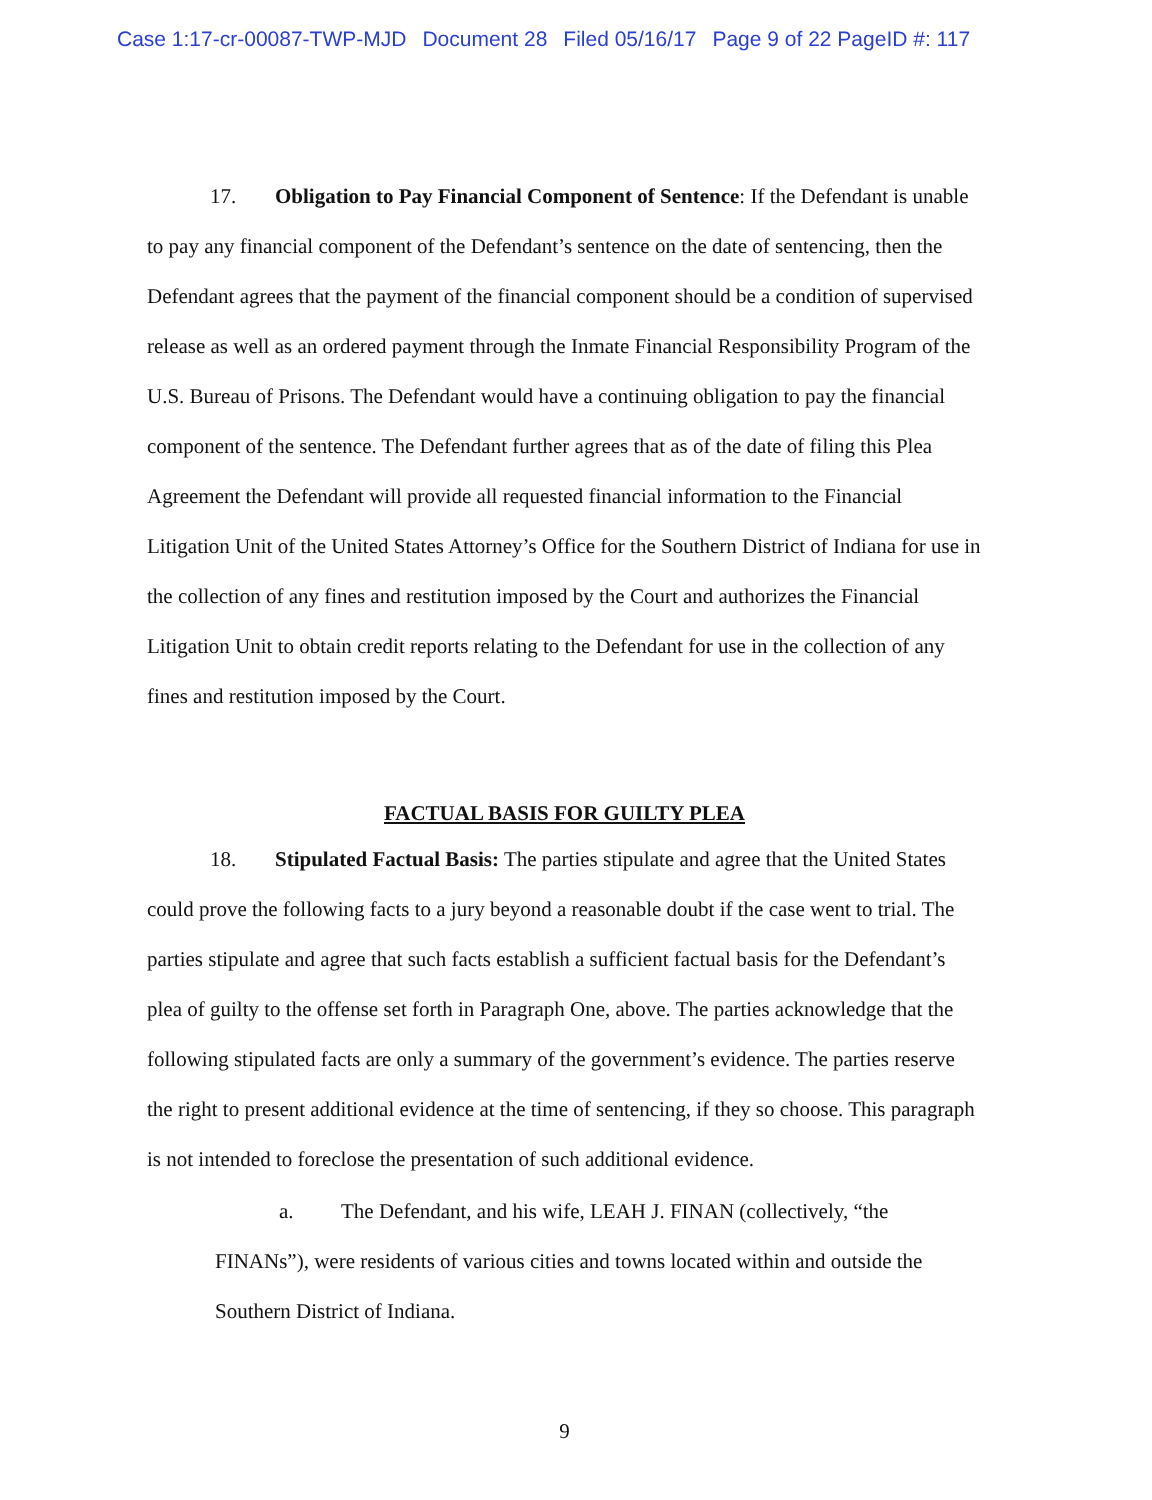Case 1:17-cr-00087-TWP-MJD Document 28 Filed 05/16/17 Page 9 of 22 PageID #: 117
17. Obligation to Pay Financial Component of Sentence: If the Defendant is unable to pay any financial component of the Defendant’s sentence on the date of sentencing, then the Defendant agrees that the payment of the financial component should be a condition of supervised release as well as an ordered payment through the Inmate Financial Responsibility Program of the U.S. Bureau of Prisons. The Defendant would have a continuing obligation to pay the financial component of the sentence. The Defendant further agrees that as of the date of filing this Plea Agreement the Defendant will provide all requested financial information to the Financial Litigation Unit of the United States Attorney’s Office for the Southern District of Indiana for use in the collection of any fines and restitution imposed by the Court and authorizes the Financial Litigation Unit to obtain credit reports relating to the Defendant for use in the collection of any fines and restitution imposed by the Court.
FACTUAL BASIS FOR GUILTY PLEA
18. Stipulated Factual Basis: The parties stipulate and agree that the United States could prove the following facts to a jury beyond a reasonable doubt if the case went to trial. The parties stipulate and agree that such facts establish a sufficient factual basis for the Defendant’s plea of guilty to the offense set forth in Paragraph One, above. The parties acknowledge that the following stipulated facts are only a summary of the government’s evidence. The parties reserve the right to present additional evidence at the time of sentencing, if they so choose. This paragraph is not intended to foreclose the presentation of such additional evidence.
a. The Defendant, and his wife, LEAH J. FINAN (collectively, “the FINANs”), were residents of various cities and towns located within and outside the Southern District of Indiana.
9